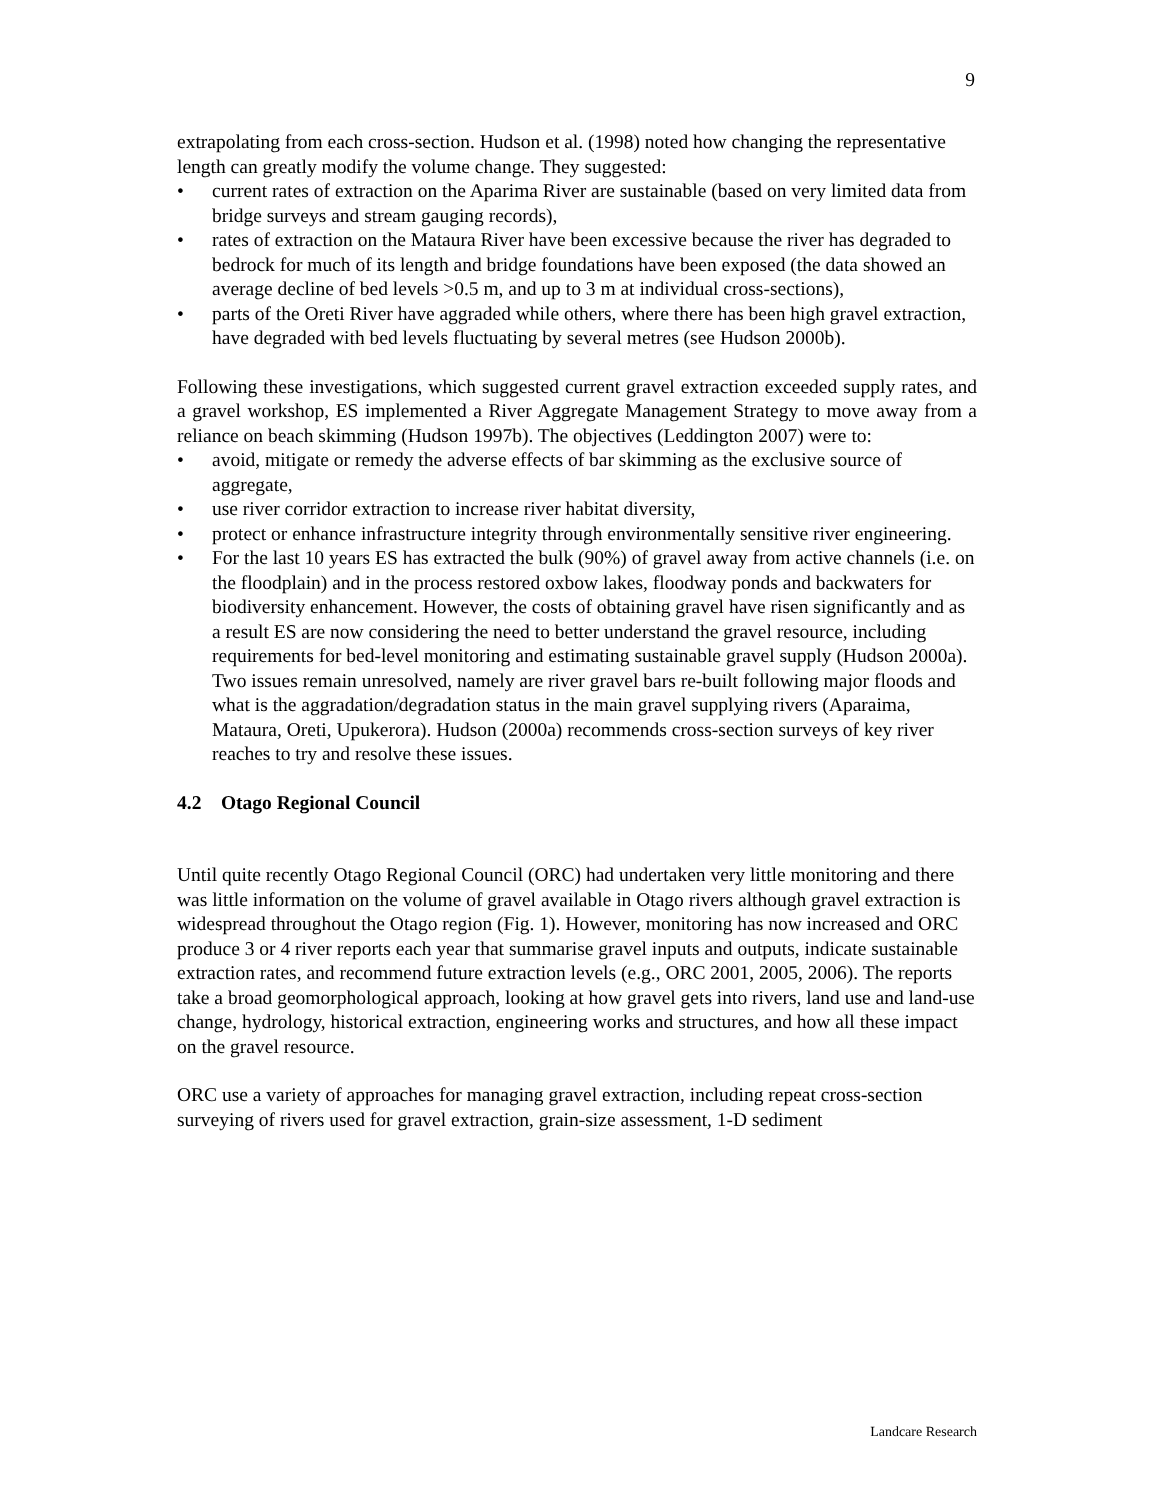9
extrapolating from each cross-section. Hudson et al. (1998) noted how changing the representative length can greatly modify the volume change. They suggested:
• current rates of extraction on the Aparima River are sustainable (based on very limited data from bridge surveys and stream gauging records),
• rates of extraction on the Mataura River have been excessive because the river has degraded to bedrock for much of its length and bridge foundations have been exposed (the data showed an average decline of bed levels >0.5 m, and up to 3 m at individual cross-sections),
• parts of the Oreti River have aggraded while others, where there has been high gravel extraction, have degraded with bed levels fluctuating by several metres (see Hudson 2000b).
Following these investigations, which suggested current gravel extraction exceeded supply rates, and a gravel workshop, ES implemented a River Aggregate Management Strategy to move away from a reliance on beach skimming (Hudson 1997b). The objectives (Leddington 2007) were to:
• avoid, mitigate or remedy the adverse effects of bar skimming as the exclusive source of aggregate,
• use river corridor extraction to increase river habitat diversity,
• protect or enhance infrastructure integrity through environmentally sensitive river engineering.
• For the last 10 years ES has extracted the bulk (90%) of gravel away from active channels (i.e. on the floodplain) and in the process restored oxbow lakes, floodway ponds and backwaters for biodiversity enhancement. However, the costs of obtaining gravel have risen significantly and as a result ES are now considering the need to better understand the gravel resource, including requirements for bed-level monitoring and estimating sustainable gravel supply (Hudson 2000a). Two issues remain unresolved, namely are river gravel bars re-built following major floods and what is the aggradation/degradation status in the main gravel supplying rivers (Aparaima, Mataura, Oreti, Upukerora). Hudson (2000a) recommends cross-section surveys of key river reaches to try and resolve these issues.
4.2 Otago Regional Council
Until quite recently Otago Regional Council (ORC) had undertaken very little monitoring and there was little information on the volume of gravel available in Otago rivers although gravel extraction is widespread throughout the Otago region (Fig. 1). However, monitoring has now increased and ORC produce 3 or 4 river reports each year that summarise gravel inputs and outputs, indicate sustainable extraction rates, and recommend future extraction levels (e.g., ORC 2001, 2005, 2006). The reports take a broad geomorphological approach, looking at how gravel gets into rivers, land use and land-use change, hydrology, historical extraction, engineering works and structures, and how all these impact on the gravel resource.
ORC use a variety of approaches for managing gravel extraction, including repeat cross-section surveying of rivers used for gravel extraction, grain-size assessment, 1-D sediment
Landcare Research